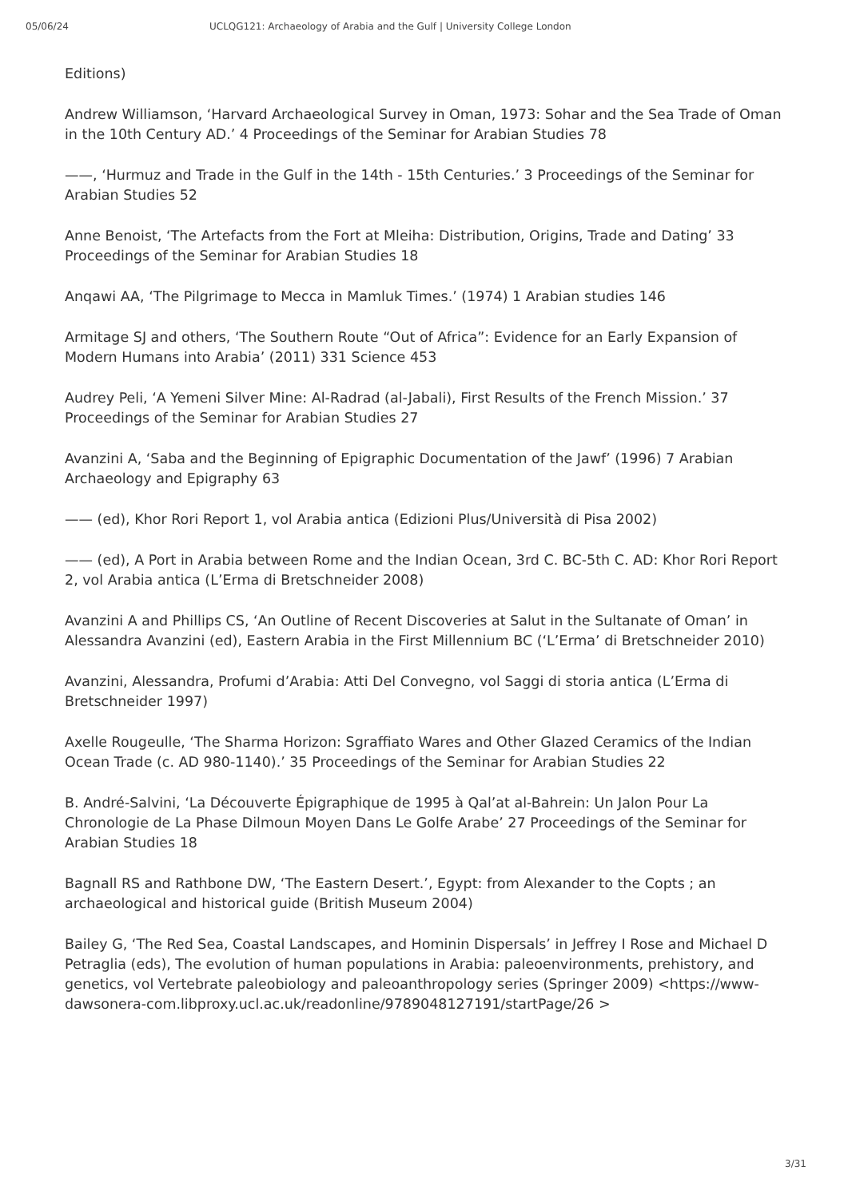05/06/24 UCLQG121: Archaeology of Arabia and the Gulf | University College London
Editions)
Andrew Williamson, ‘Harvard Archaeological Survey in Oman, 1973: Sohar and the Sea Trade of Oman in the 10th Century AD.’ 4 Proceedings of the Seminar for Arabian Studies 78
——, ‘Hurmuz and Trade in the Gulf in the 14th - 15th Centuries.’ 3 Proceedings of the Seminar for Arabian Studies 52
Anne Benoist, ‘The Artefacts from the Fort at Mleiha: Distribution, Origins, Trade and Dating’ 33 Proceedings of the Seminar for Arabian Studies 18
Anqawi AA, ‘The Pilgrimage to Mecca in Mamluk Times.’ (1974) 1 Arabian studies 146
Armitage SJ and others, ‘The Southern Route “Out of Africa”: Evidence for an Early Expansion of Modern Humans into Arabia’ (2011) 331 Science 453
Audrey Peli, ‘A Yemeni Silver Mine: Al-Radrad (al-Jabali), First Results of the French Mission.’ 37 Proceedings of the Seminar for Arabian Studies 27
Avanzini A, ‘Saba and the Beginning of Epigraphic Documentation of the Jawf’ (1996) 7 Arabian Archaeology and Epigraphy 63
—— (ed), Khor Rori Report 1, vol Arabia antica (Edizioni Plus/Università di Pisa 2002)
—— (ed), A Port in Arabia between Rome and the Indian Ocean, 3rd C. BC-5th C. AD: Khor Rori Report 2, vol Arabia antica (L’Erma di Bretschneider 2008)
Avanzini A and Phillips CS, ‘An Outline of Recent Discoveries at Salut in the Sultanate of Oman’ in Alessandra Avanzini (ed), Eastern Arabia in the First Millennium BC (‘L’Erma’ di Bretschneider 2010)
Avanzini, Alessandra, Profumi d’Arabia: Atti Del Convegno, vol Saggi di storia antica (L’Erma di Bretschneider 1997)
Axelle Rougeulle, ‘The Sharma Horizon: Sgraffiato Wares and Other Glazed Ceramics of the Indian Ocean Trade (c. AD 980-1140).’ 35 Proceedings of the Seminar for Arabian Studies 22
B. André-Salvini, ‘La Découverte Épigraphique de 1995 à Qal’at al-Bahrein: Un Jalon Pour La Chronologie de La Phase Dilmoun Moyen Dans Le Golfe Arabe’ 27 Proceedings of the Seminar for Arabian Studies 18
Bagnall RS and Rathbone DW, ‘The Eastern Desert.’, Egypt: from Alexander to the Copts ; an archaeological and historical guide (British Museum 2004)
Bailey G, ‘The Red Sea, Coastal Landscapes, and Hominin Dispersals’ in Jeffrey I Rose and Michael D Petraglia (eds), The evolution of human populations in Arabia: paleoenvironments, prehistory, and genetics, vol Vertebrate paleobiology and paleoanthropology series (Springer 2009) <https://www-dawsonera-com.libproxy.ucl.ac.uk/readonline/9789048127191/startPage/26 >
3/31